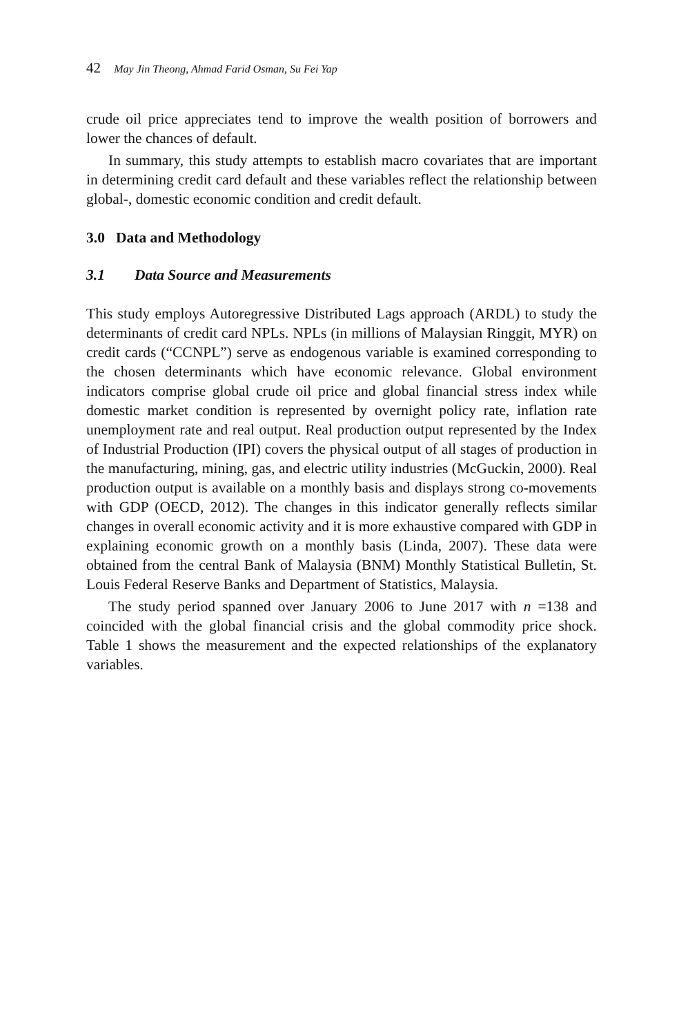42 May Jin Theong, Ahmad Farid Osman, Su Fei Yap
crude oil price appreciates tend to improve the wealth position of borrowers and lower the chances of default.
In summary, this study attempts to establish macro covariates that are important in determining credit card default and these variables reflect the relationship between global-, domestic economic condition and credit default.
3.0 Data and Methodology
3.1 Data Source and Measurements
This study employs Autoregressive Distributed Lags approach (ARDL) to study the determinants of credit card NPLs. NPLs (in millions of Malaysian Ringgit, MYR) on credit cards (“CCNPL”) serve as endogenous variable is examined corresponding to the chosen determinants which have economic relevance. Global environment indicators comprise global crude oil price and global financial stress index while domestic market condition is represented by overnight policy rate, inflation rate unemployment rate and real output. Real production output represented by the Index of Industrial Production (IPI) covers the physical output of all stages of production in the manufacturing, mining, gas, and electric utility industries (McGuckin, 2000). Real production output is available on a monthly basis and displays strong co-movements with GDP (OECD, 2012). The changes in this indicator generally reflects similar changes in overall economic activity and it is more exhaustive compared with GDP in explaining economic growth on a monthly basis (Linda, 2007). These data were obtained from the central Bank of Malaysia (BNM) Monthly Statistical Bulletin, St. Louis Federal Reserve Banks and Department of Statistics, Malaysia.
The study period spanned over January 2006 to June 2017 with n =138 and coincided with the global financial crisis and the global commodity price shock. Table 1 shows the measurement and the expected relationships of the explanatory variables.